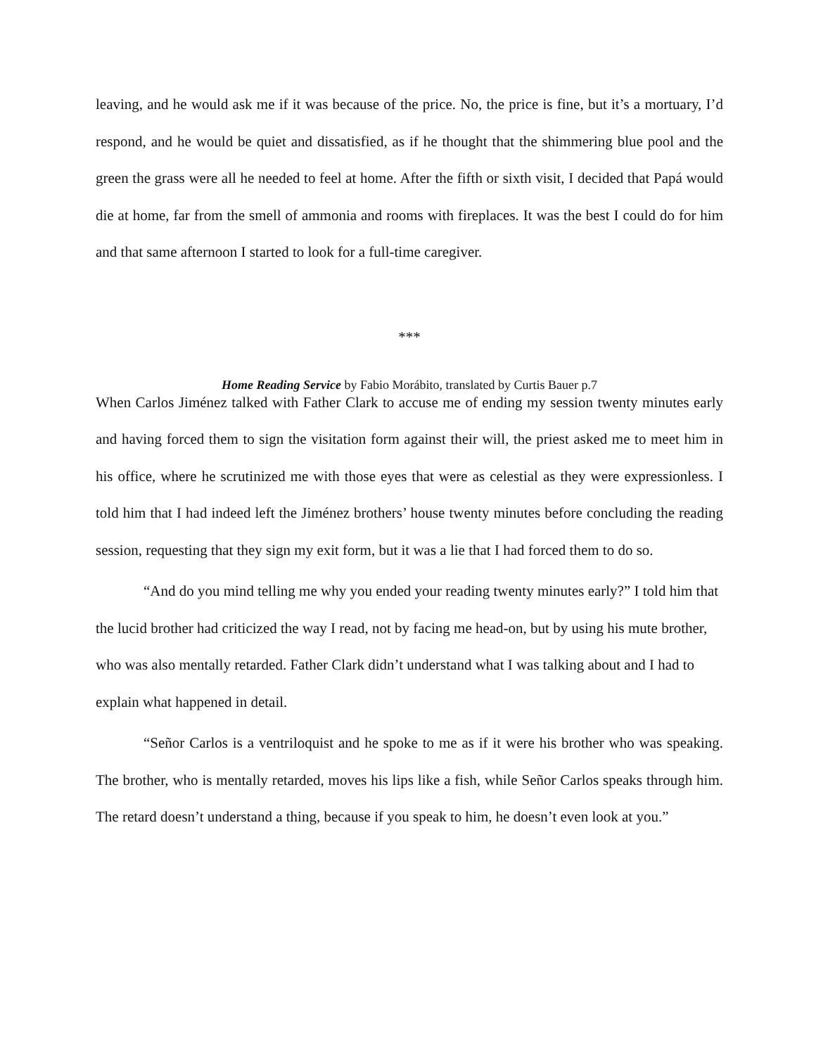leaving, and he would ask me if it was because of the price. No, the price is fine, but it’s a mortuary, I’d respond, and he would be quiet and dissatisfied, as if he thought that the shimmering blue pool and the green the grass were all he needed to feel at home. After the fifth or sixth visit, I decided that Papá would die at home, far from the smell of ammonia and rooms with fireplaces. It was the best I could do for him and that same afternoon I started to look for a full-time caregiver.
***
Home Reading Service by Fabio Morábito, translated by Curtis Bauer p.7
When Carlos Jiménez talked with Father Clark to accuse me of ending my session twenty minutes early and having forced them to sign the visitation form against their will, the priest asked me to meet him in his office, where he scrutinized me with those eyes that were as celestial as they were expressionless. I told him that I had indeed left the Jiménez brothers’ house twenty minutes before concluding the reading session, requesting that they sign my exit form, but it was a lie that I had forced them to do so.
“And do you mind telling me why you ended your reading twenty minutes early?” I told him that the lucid brother had criticized the way I read, not by facing me head-on, but by using his mute brother, who was also mentally retarded. Father Clark didn’t understand what I was talking about and I had to explain what happened in detail.
“Señor Carlos is a ventriloquist and he spoke to me as if it were his brother who was speaking. The brother, who is mentally retarded, moves his lips like a fish, while Señor Carlos speaks through him. The retard doesn’t understand a thing, because if you speak to him, he doesn’t even look at you.”